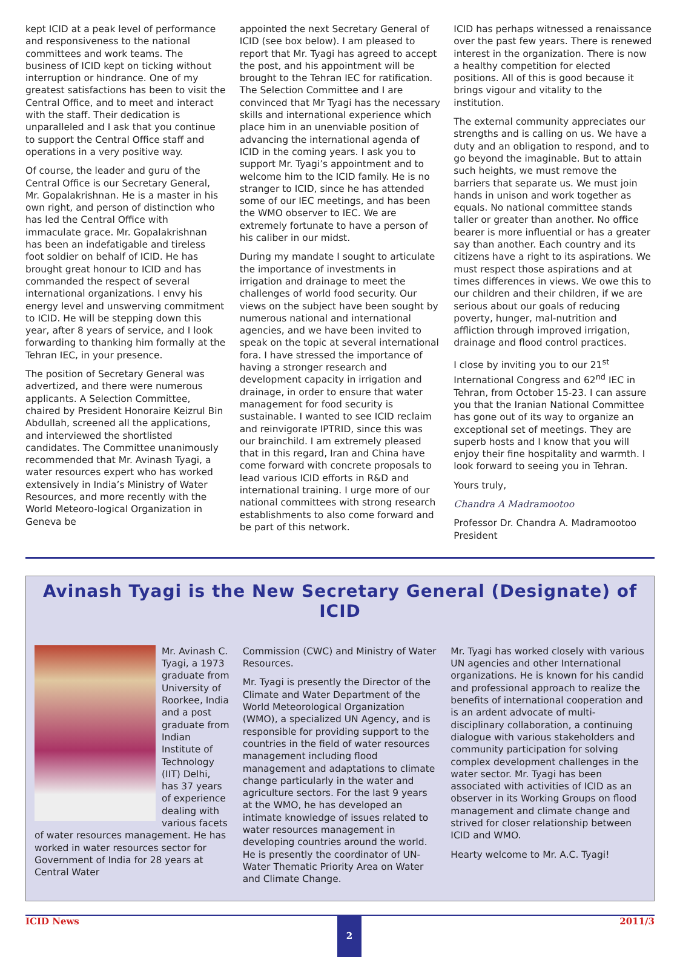kept ICID at a peak level of performance and responsiveness to the national committees and work teams. The business of ICID kept on ticking without interruption or hindrance. One of my greatest satisfactions has been to visit the Central Office, and to meet and interact with the staff. Their dedication is unparalleled and I ask that you continue to support the Central Office staff and operations in a very positive way.
Of course, the leader and guru of the Central Office is our Secretary General, Mr. Gopalakrishnan. He is a master in his own right, and person of distinction who has led the Central Office with immaculate grace. Mr. Gopalakrishnan has been an indefatigable and tireless foot soldier on behalf of ICID. He has brought great honour to ICID and has commanded the respect of several international organizations. I envy his energy level and unswerving commitment to ICID. He will be stepping down this year, after 8 years of service, and I look forwarding to thanking him formally at the Tehran IEC, in your presence.
The position of Secretary General was advertized, and there were numerous applicants. A Selection Committee, chaired by President Honoraire Keizrul Bin Abdullah, screened all the applications, and interviewed the shortlisted candidates. The Committee unanimously recommended that Mr. Avinash Tyagi, a water resources expert who has worked extensively in India’s Ministry of Water Resources, and more recently with the World Meteoro-logical Organization in Geneva be
appointed the next Secretary General of ICID (see box below). I am pleased to report that Mr. Tyagi has agreed to accept the post, and his appointment will be brought to the Tehran IEC for ratification. The Selection Committee and I are convinced that Mr Tyagi has the necessary skills and international experience which place him in an unenviable position of advancing the international agenda of ICID in the coming years. I ask you to support Mr. Tyagi’s appointment and to welcome him to the ICID family. He is no stranger to ICID, since he has attended some of our IEC meetings, and has been the WMO observer to IEC. We are extremely fortunate to have a person of his caliber in our midst.
During my mandate I sought to articulate the importance of investments in irrigation and drainage to meet the challenges of world food security. Our views on the subject have been sought by numerous national and international agencies, and we have been invited to speak on the topic at several international fora. I have stressed the importance of having a stronger research and development capacity in irrigation and drainage, in order to ensure that water management for food security is sustainable. I wanted to see ICID reclaim and reinvigorate IPTRID, since this was our brainchild. I am extremely pleased that in this regard, Iran and China have come forward with concrete proposals to lead various ICID efforts in R&D and international training. I urge more of our national committees with strong research establishments to also come forward and be part of this network.
ICID has perhaps witnessed a renaissance over the past few years. There is renewed interest in the organization. There is now a healthy competition for elected positions. All of this is good because it brings vigour and vitality to the institution.
The external community appreciates our strengths and is calling on us. We have a duty and an obligation to respond, and to go beyond the imaginable. But to attain such heights, we must remove the barriers that separate us. We must join hands in unison and work together as equals. No national committee stands taller or greater than another. No office bearer is more influential or has a greater say than another. Each country and its citizens have a right to its aspirations. We must respect those aspirations and at times differences in views. We owe this to our children and their children, if we are serious about our goals of reducing poverty, hunger, mal-nutrition and affliction through improved irrigation, drainage and flood control practices.
I close by inviting you to our 21<sup>st</sup> International Congress and 62<sup>nd</sup> IEC in Tehran, from October 15-23. I can assure you that the Iranian National Committee has gone out of its way to organize an exceptional set of meetings. They are superb hosts and I know that you will enjoy their fine hospitality and warmth. I look forward to seeing you in Tehran.
Yours truly,
Chandra A Madramootoo
Professor Dr. Chandra A. Madramootoo
President
Avinash Tyagi is the New Secretary General (Designate) of ICID
Mr. Avinash C. Tyagi, a 1973 graduate from University of Roorkee, India and a post graduate from Indian Institute of Technology (IIT) Delhi, has 37 years of experience dealing with various facets of water resources management. He has worked in water resources sector for Government of India for 28 years at Central Water
Commission (CWC) and Ministry of Water Resources.
Mr. Tyagi is presently the Director of the Climate and Water Department of the World Meteorological Organization (WMO), a specialized UN Agency, and is responsible for providing support to the countries in the field of water resources management including flood management and adaptations to climate change particularly in the water and agriculture sectors. For the last 9 years at the WMO, he has developed an intimate knowledge of issues related to water resources management in developing countries around the world. He is presently the coordinator of UN-Water Thematic Priority Area on Water and Climate Change.
Mr. Tyagi has worked closely with various UN agencies and other International organizations. He is known for his candid and professional approach to realize the benefits of international cooperation and is an ardent advocate of multi-disciplinary collaboration, a continuing dialogue with various stakeholders and community participation for solving complex development challenges in the water sector. Mr. Tyagi has been associated with activities of ICID as an observer in its Working Groups on flood management and climate change and strived for closer relationship between ICID and WMO.
Hearty welcome to Mr. A.C. Tyagi!
ICID News 2 2011/3